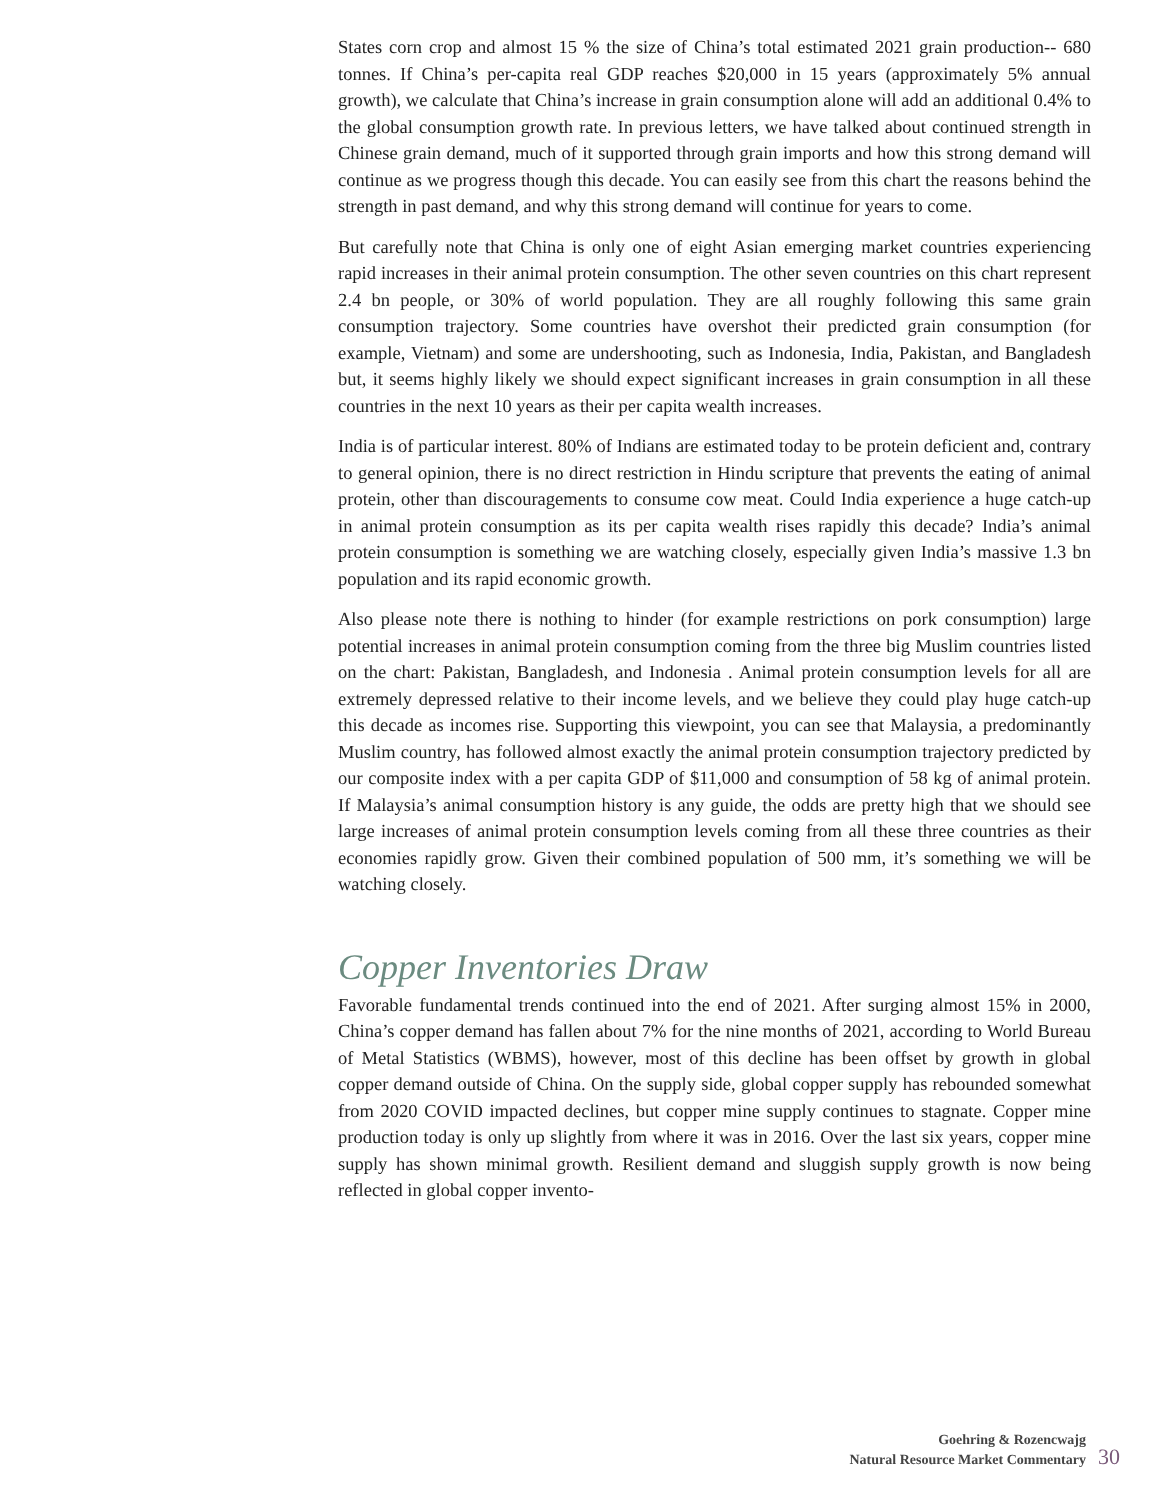States corn crop and almost 15 % the size of China’s total estimated 2021 grain production-- 680 tonnes. If China’s per-capita real GDP reaches $20,000 in 15 years (approximately 5% annual growth), we calculate that China’s increase in grain consumption alone will add an additional 0.4% to the global consumption growth rate. In previous letters, we have talked about continued strength in Chinese grain demand, much of it supported through grain imports and how this strong demand will continue as we progress though this decade. You can easily see from this chart the reasons behind the strength in past demand, and why this strong demand will continue for years to come.
But carefully note that China is only one of eight Asian emerging market countries experiencing rapid increases in their animal protein consumption. The other seven countries on this chart represent 2.4 bn people, or 30% of world population. They are all roughly following this same grain consumption trajectory. Some countries have overshot their predicted grain consumption (for example, Vietnam) and some are undershooting, such as Indonesia, India, Pakistan, and Bangladesh but, it seems highly likely we should expect significant increases in grain consumption in all these countries in the next 10 years as their per capita wealth increases.
India is of particular interest. 80% of Indians are estimated today to be protein deficient and, contrary to general opinion, there is no direct restriction in Hindu scripture that prevents the eating of animal protein, other than discouragements to consume cow meat. Could India experience a huge catch-up in animal protein consumption as its per capita wealth rises rapidly this decade? India’s animal protein consumption is something we are watching closely, especially given India’s massive 1.3 bn population and its rapid economic growth.
Also please note there is nothing to hinder (for example restrictions on pork consumption) large potential increases in animal protein consumption coming from the three big Muslim countries listed on the chart: Pakistan, Bangladesh, and Indonesia . Animal protein consumption levels for all are extremely depressed relative to their income levels, and we believe they could play huge catch-up this decade as incomes rise. Supporting this viewpoint, you can see that Malaysia, a predominantly Muslim country, has followed almost exactly the animal protein consumption trajectory predicted by our composite index with a per capita GDP of $11,000 and consumption of 58 kg of animal protein. If Malaysia’s animal consumption history is any guide, the odds are pretty high that we should see large increases of animal protein consumption levels coming from all these three countries as their economies rapidly grow. Given their combined population of 500 mm, it’s something we will be watching closely.
Copper Inventories Draw
Favorable fundamental trends continued into the end of 2021. After surging almost 15% in 2000, China’s copper demand has fallen about 7% for the nine months of 2021, according to World Bureau of Metal Statistics (WBMS), however, most of this decline has been offset by growth in global copper demand outside of China. On the supply side, global copper supply has rebounded somewhat from 2020 COVID impacted declines, but copper mine supply continues to stagnate. Copper mine production today is only up slightly from where it was in 2016. Over the last six years, copper mine supply has shown minimal growth. Resilient demand and sluggish supply growth is now being reflected in global copper invento-
Goehring & Rozencwajg
Natural Resource Market Commentary
30